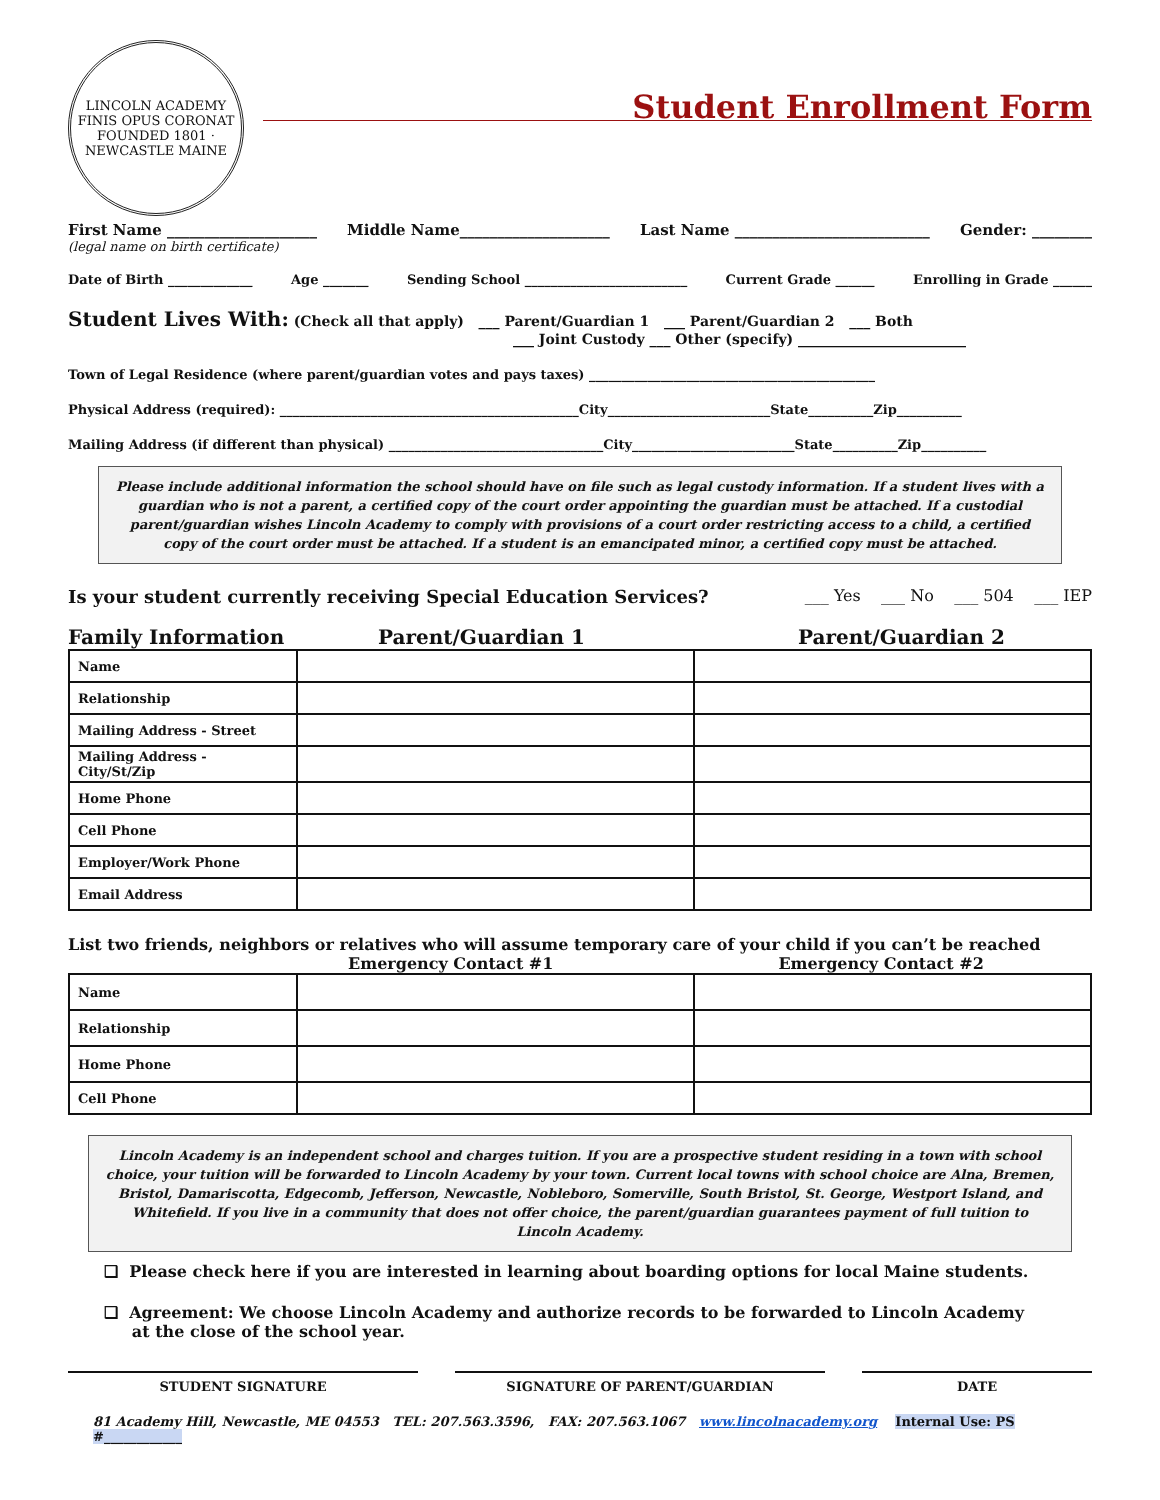LINCOLN ACADEMY
FINIS OPUS CORONAT
FOUNDED 1801 · NEWCASTLE MAINE
Student Enrollment Form
First Name ____________________ Middle Name____________________ Last Name __________________________ Gender: ________
(legal name on birth certificate)
Date of Birth _____________ Age _______ Sending School _________________________ Current Grade ______ Enrolling in Grade ______
Student Lives With: (Check all that apply) ___ Parent/Guardian 1 ___ Parent/Guardian 2 ___ Both
___ Joint Custody ___ Other (specify) ________________________
Town of Legal Residence (where parent/guardian votes and pays taxes) ____________________________________________
Physical Address (required): ______________________________________________City_________________________State__________Zip__________
Mailing Address (if different than physical) _________________________________City_________________________State__________Zip__________
Please include additional information the school should have on file such as legal custody information. If a student lives with a guardian who is not a parent, a certified copy of the court order appointing the guardian must be attached. If a custodial parent/guardian wishes Lincoln Academy to comply with provisions of a court order restricting access to a child, a certified copy of the court order must be attached. If a student is an emancipated minor, a certified copy must be attached.
Is your student currently receiving Special Education Services? ___ Yes ___ No ___ 504 ___ IEP
Family Information Parent/Guardian 1 Parent/Guardian 2
| Name | | |
| Relationship | | |
| Mailing Address - Street | | |
| Mailing Address - City/St/Zip | | |
| Home Phone | | |
| Cell Phone | | |
| Employer/Work Phone | | |
| Email Address | | |
List two friends, neighbors or relatives who will assume temporary care of your child if you can’t be reached
Emergency Contact #1 Emergency Contact #2
| Name | | |
| Relationship | | |
| Home Phone | | |
| Cell Phone | | |
Lincoln Academy is an independent school and charges tuition. If you are a prospective student residing in a town with school choice, your tuition will be forwarded to Lincoln Academy by your town. Current local towns with school choice are Alna, Bremen, Bristol, Damariscotta, Edgecomb, Jefferson, Newcastle, Nobleboro, Somerville, South Bristol, St. George, Westport Island, and Whitefield. If you live in a community that does not offer choice, the parent/guardian guarantees payment of full tuition to Lincoln Academy.
❑ Please check here if you are interested in learning about boarding options for local Maine students.
❑ Agreement: We choose Lincoln Academy and authorize records to be forwarded to Lincoln Academy
at the close of the school year.
STUDENT SIGNATURE SIGNATURE OF PARENT/GUARDIAN DATE
81 Academy Hill, Newcastle, ME 04553 TEL: 207.563.3596, FAX: 207.563.1067 www.lincolnacademy.org Internal Use: PS #____________